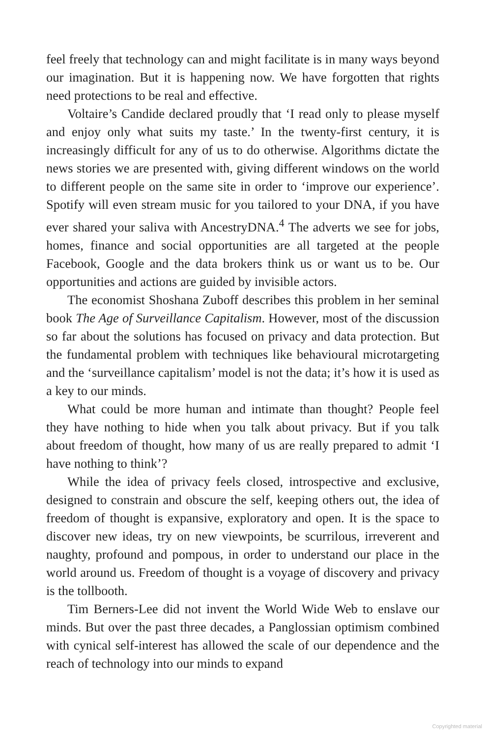feel freely that technology can and might facilitate is in many ways beyond our imagination. But it is happening now. We have forgotten that rights need protections to be real and effective.
Voltaire’s Candide declared proudly that ‘I read only to please myself and enjoy only what suits my taste.’ In the twenty-first century, it is increasingly difficult for any of us to do otherwise. Algorithms dictate the news stories we are presented with, giving different windows on the world to different people on the same site in order to ‘improve our experience’. Spotify will even stream music for you tailored to your DNA, if you have ever shared your saliva with AncestryDNA.<sup>4</sup> The adverts we see for jobs, homes, finance and social opportunities are all targeted at the people Facebook, Google and the data brokers think us or want us to be. Our opportunities and actions are guided by invisible actors.
The economist Shoshana Zuboff describes this problem in her seminal book The Age of Surveillance Capitalism. However, most of the discussion so far about the solutions has focused on privacy and data protection. But the fundamental problem with techniques like behavioural microtargeting and the ‘surveillance capitalism’ model is not the data; it’s how it is used as a key to our minds.
What could be more human and intimate than thought? People feel they have nothing to hide when you talk about privacy. But if you talk about freedom of thought, how many of us are really prepared to admit ‘I have nothing to think’?
While the idea of privacy feels closed, introspective and exclusive, designed to constrain and obscure the self, keeping others out, the idea of freedom of thought is expansive, exploratory and open. It is the space to discover new ideas, try on new viewpoints, be scurrilous, irreverent and naughty, profound and pompous, in order to understand our place in the world around us. Freedom of thought is a voyage of discovery and privacy is the tollbooth.
Tim Berners-Lee did not invent the World Wide Web to enslave our minds. But over the past three decades, a Panglossian optimism combined with cynical self-interest has allowed the scale of our dependence and the reach of technology into our minds to expand
Copyrighted material